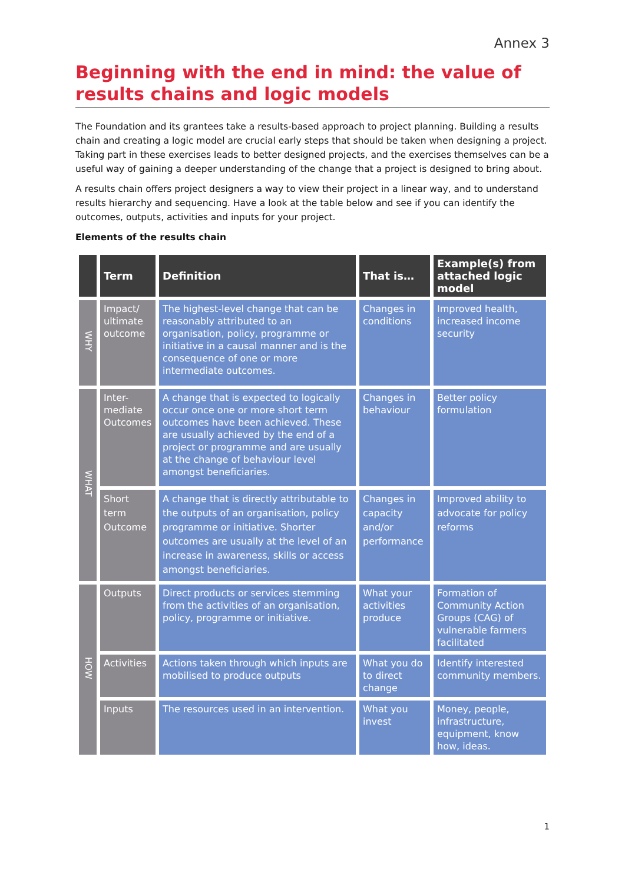Annex 3
Beginning with the end in mind: the value of results chains and logic models
The Foundation and its grantees take a results-based approach to project planning. Building a results chain and creating a logic model are crucial early steps that should be taken when designing a project. Taking part in these exercises leads to better designed projects, and the exercises themselves can be a useful way of gaining a deeper understanding of the change that a project is designed to bring about.
A results chain offers project designers a way to view their project in a linear way, and to understand results hierarchy and sequencing. Have a look at the table below and see if you can identify the outcomes, outputs, activities and inputs for your project.
Elements of the results chain
| | Term | Definition | That is… | Example(s) from attached logic model |
| --- | --- | --- | --- | --- |
| WHY | Impact/ ultimate outcome | The highest-level change that can be reasonably attributed to an organisation, policy, programme or initiative in a causal manner and is the consequence of one or more intermediate outcomes. | Changes in conditions | Improved health, increased income security |
| WHAT | Inter-mediate Outcomes | A change that is expected to logically occur once one or more short term outcomes have been achieved. These are usually achieved by the end of a project or programme and are usually at the change of behaviour level amongst beneficiaries. | Changes in behaviour | Better policy formulation |
| | Short term Outcome | A change that is directly attributable to the outputs of an organisation, policy programme or initiative. Shorter outcomes are usually at the level of an increase in awareness, skills or access amongst beneficiaries. | Changes in capacity and/or performance | Improved ability to advocate for policy reforms |
| HOW | Outputs | Direct products or services stemming from the activities of an organisation, policy, programme or initiative. | What your activities produce | Formation of Community Action Groups (CAG) of vulnerable farmers facilitated |
| | Activities | Actions taken through which inputs are mobilised to produce outputs | What you do to direct change | Identify interested community members. |
| | Inputs | The resources used in an intervention. | What you invest | Money, people, infrastructure, equipment, know how, ideas. |
1